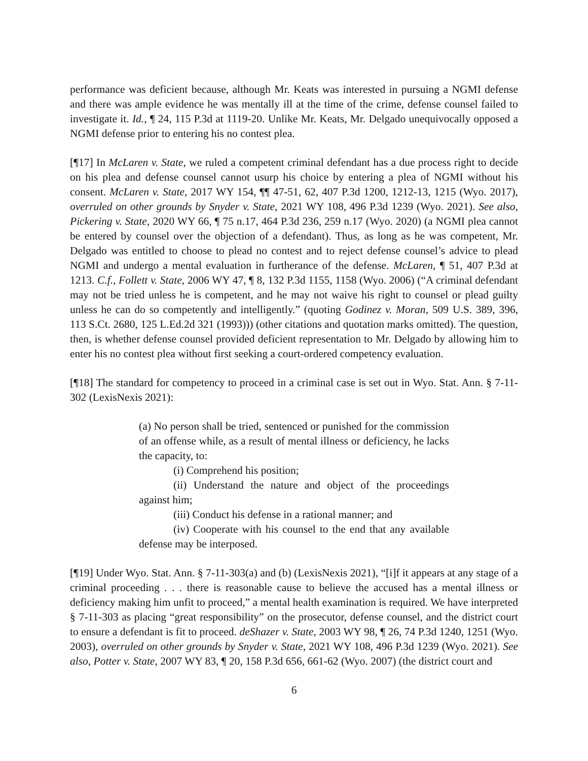performance was deficient because, although Mr. Keats was interested in pursuing a NGMI defense and there was ample evidence he was mentally ill at the time of the crime, defense counsel failed to investigate it. Id., ¶ 24, 115 P.3d at 1119-20. Unlike Mr. Keats, Mr. Delgado unequivocally opposed a NGMI defense prior to entering his no contest plea.
[¶17] In McLaren v. State, we ruled a competent criminal defendant has a due process right to decide on his plea and defense counsel cannot usurp his choice by entering a plea of NGMI without his consent. McLaren v. State, 2017 WY 154, ¶¶ 47-51, 62, 407 P.3d 1200, 1212-13, 1215 (Wyo. 2017), overruled on other grounds by Snyder v. State, 2021 WY 108, 496 P.3d 1239 (Wyo. 2021). See also, Pickering v. State, 2020 WY 66, ¶ 75 n.17, 464 P.3d 236, 259 n.17 (Wyo. 2020) (a NGMI plea cannot be entered by counsel over the objection of a defendant). Thus, as long as he was competent, Mr. Delgado was entitled to choose to plead no contest and to reject defense counsel’s advice to plead NGMI and undergo a mental evaluation in furtherance of the defense. McLaren, ¶ 51, 407 P.3d at 1213. C.f., Follett v. State, 2006 WY 47, ¶ 8, 132 P.3d 1155, 1158 (Wyo. 2006) (“A criminal defendant may not be tried unless he is competent, and he may not waive his right to counsel or plead guilty unless he can do so competently and intelligently.” (quoting Godinez v. Moran, 509 U.S. 389, 396, 113 S.Ct. 2680, 125 L.Ed.2d 321 (1993))) (other citations and quotation marks omitted). The question, then, is whether defense counsel provided deficient representation to Mr. Delgado by allowing him to enter his no contest plea without first seeking a court-ordered competency evaluation.
[¶18] The standard for competency to proceed in a criminal case is set out in Wyo. Stat. Ann. § 7-11-302 (LexisNexis 2021):
(a) No person shall be tried, sentenced or punished for the commission of an offense while, as a result of mental illness or deficiency, he lacks the capacity, to:
(i) Comprehend his position;
(ii) Understand the nature and object of the proceedings against him;
(iii) Conduct his defense in a rational manner; and
(iv) Cooperate with his counsel to the end that any available defense may be interposed.
[¶19] Under Wyo. Stat. Ann. § 7-11-303(a) and (b) (LexisNexis 2021), “[i]f it appears at any stage of a criminal proceeding . . . there is reasonable cause to believe the accused has a mental illness or deficiency making him unfit to proceed,” a mental health examination is required. We have interpreted § 7-11-303 as placing “great responsibility” on the prosecutor, defense counsel, and the district court to ensure a defendant is fit to proceed. deShazer v. State, 2003 WY 98, ¶ 26, 74 P.3d 1240, 1251 (Wyo. 2003), overruled on other grounds by Snyder v. State, 2021 WY 108, 496 P.3d 1239 (Wyo. 2021). See also, Potter v. State, 2007 WY 83, ¶ 20, 158 P.3d 656, 661-62 (Wyo. 2007) (the district court and
6